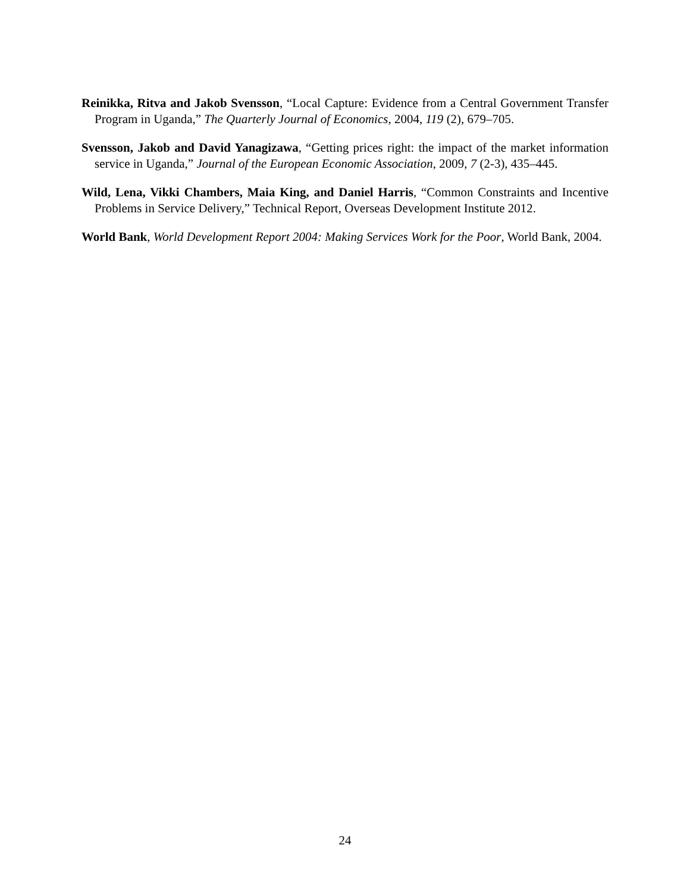Reinikka, Ritva and Jakob Svensson, “Local Capture: Evidence from a Central Government Transfer Program in Uganda,” The Quarterly Journal of Economics, 2004, 119 (2), 679–705.
Svensson, Jakob and David Yanagizawa, “Getting prices right: the impact of the market information service in Uganda,” Journal of the European Economic Association, 2009, 7 (2-3), 435–445.
Wild, Lena, Vikki Chambers, Maia King, and Daniel Harris, “Common Constraints and Incentive Problems in Service Delivery,” Technical Report, Overseas Development Institute 2012.
World Bank, World Development Report 2004: Making Services Work for the Poor, World Bank, 2004.
24